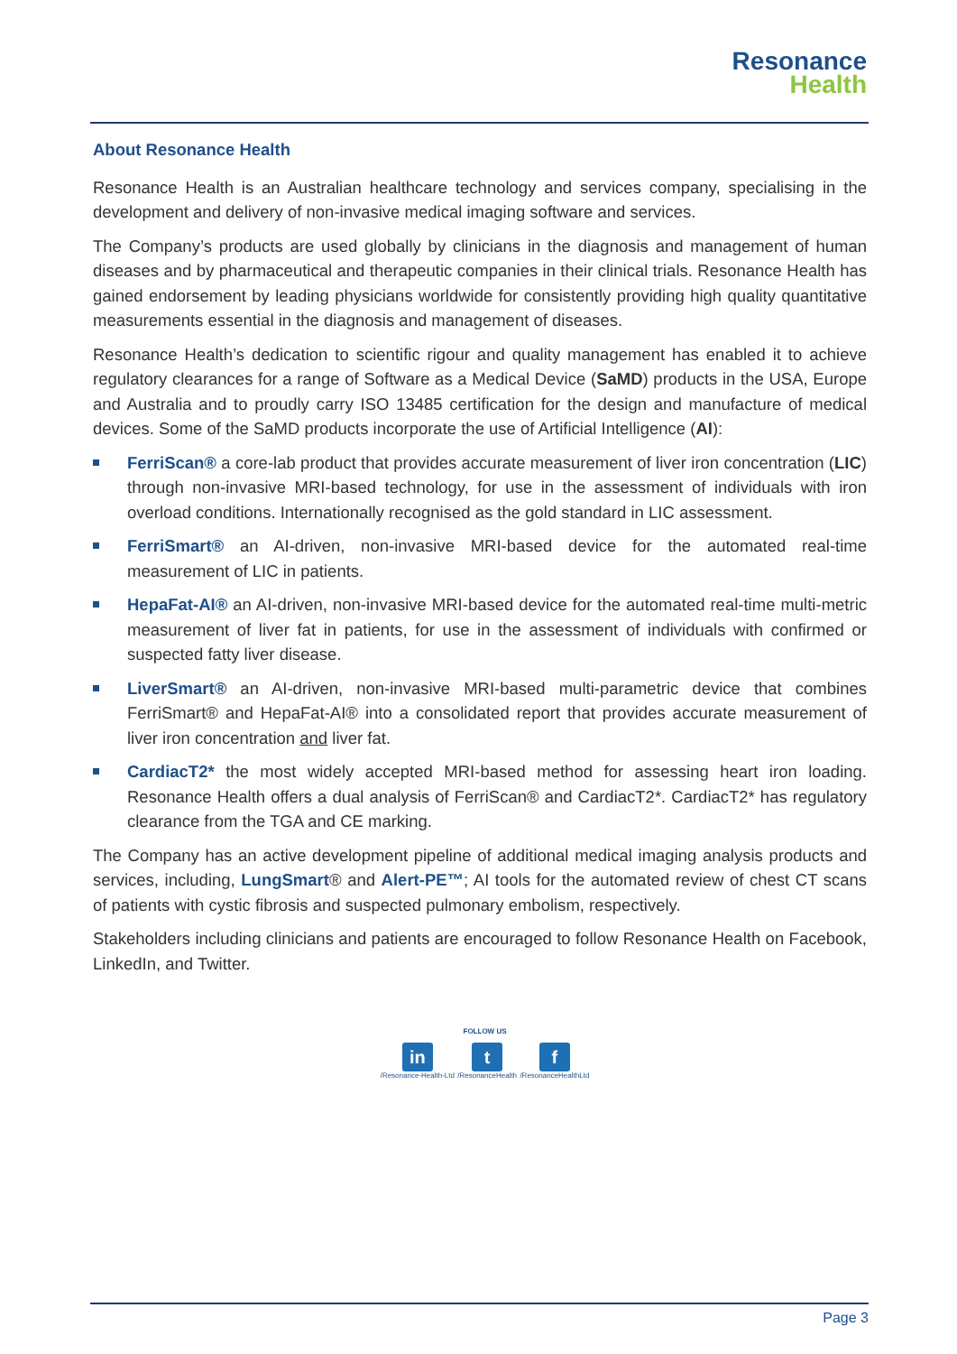Resonance
Health
About Resonance Health
Resonance Health is an Australian healthcare technology and services company, specialising in the development and delivery of non-invasive medical imaging software and services.
The Company’s products are used globally by clinicians in the diagnosis and management of human diseases and by pharmaceutical and therapeutic companies in their clinical trials. Resonance Health has gained endorsement by leading physicians worldwide for consistently providing high quality quantitative measurements essential in the diagnosis and management of diseases.
Resonance Health’s dedication to scientific rigour and quality management has enabled it to achieve regulatory clearances for a range of Software as a Medical Device (SaMD) products in the USA, Europe and Australia and to proudly carry ISO 13485 certification for the design and manufacture of medical devices. Some of the SaMD products incorporate the use of Artificial Intelligence (AI):
FerriScan® a core-lab product that provides accurate measurement of liver iron concentration (LIC) through non-invasive MRI-based technology, for use in the assessment of individuals with iron overload conditions. Internationally recognised as the gold standard in LIC assessment.
FerriSmart® an AI-driven, non-invasive MRI-based device for the automated real-time measurement of LIC in patients.
HepaFat-AI® an AI-driven, non-invasive MRI-based device for the automated real-time multi-metric measurement of liver fat in patients, for use in the assessment of individuals with confirmed or suspected fatty liver disease.
LiverSmart® an AI-driven, non-invasive MRI-based multi-parametric device that combines FerriSmart® and HepaFat-AI® into a consolidated report that provides accurate measurement of liver iron concentration and liver fat.
CardiacT2* the most widely accepted MRI-based method for assessing heart iron loading. Resonance Health offers a dual analysis of FerriScan® and CardiacT2*. CardiacT2* has regulatory clearance from the TGA and CE marking.
The Company has an active development pipeline of additional medical imaging analysis products and services, including, LungSmart® and Alert-PE™; AI tools for the automated review of chest CT scans of patients with cystic fibrosis and suspected pulmonary embolism, respectively.
Stakeholders including clinicians and patients are encouraged to follow Resonance Health on Facebook, LinkedIn, and Twitter.
FOLLOW US
in
/Resonance-Health-Ltd
t
/ResonanceHealth
f
/ResonanceHealthLtd
Page 3